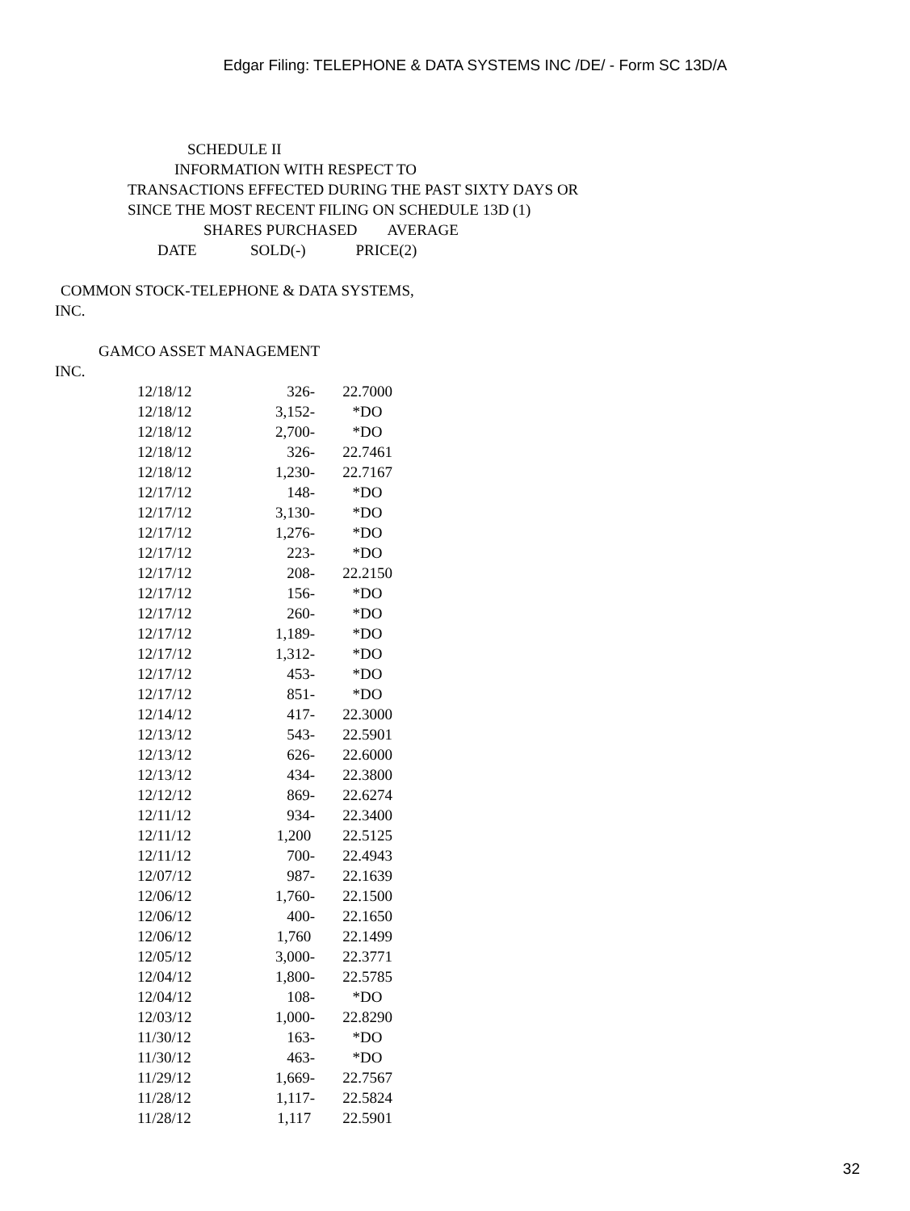Edgar Filing: TELEPHONE & DATA SYSTEMS INC /DE/ - Form SC 13D/A
SCHEDULE II
INFORMATION WITH RESPECT TO
TRANSACTIONS EFFECTED DURING THE PAST SIXTY DAYS OR
SINCE THE MOST RECENT FILING ON SCHEDULE 13D (1)
SHARES PURCHASED AVERAGE
DATE SOLD(-) PRICE(2)
COMMON STOCK-TELEPHONE & DATA SYSTEMS,
INC.
GAMCO ASSET MANAGEMENT
INC.
| 12/18/12 | 326- | 22.7000 |
| 12/18/12 | 3,152- | *DO |
| 12/18/12 | 2,700- | *DO |
| 12/18/12 | 326- | 22.7461 |
| 12/18/12 | 1,230- | 22.7167 |
| 12/17/12 | 148- | *DO |
| 12/17/12 | 3,130- | *DO |
| 12/17/12 | 1,276- | *DO |
| 12/17/12 | 223- | *DO |
| 12/17/12 | 208- | 22.2150 |
| 12/17/12 | 156- | *DO |
| 12/17/12 | 260- | *DO |
| 12/17/12 | 1,189- | *DO |
| 12/17/12 | 1,312- | *DO |
| 12/17/12 | 453- | *DO |
| 12/17/12 | 851- | *DO |
| 12/14/12 | 417- | 22.3000 |
| 12/13/12 | 543- | 22.5901 |
| 12/13/12 | 626- | 22.6000 |
| 12/13/12 | 434- | 22.3800 |
| 12/12/12 | 869- | 22.6274 |
| 12/11/12 | 934- | 22.3400 |
| 12/11/12 | 1,200 | 22.5125 |
| 12/11/12 | 700- | 22.4943 |
| 12/07/12 | 987- | 22.1639 |
| 12/06/12 | 1,760- | 22.1500 |
| 12/06/12 | 400- | 22.1650 |
| 12/06/12 | 1,760 | 22.1499 |
| 12/05/12 | 3,000- | 22.3771 |
| 12/04/12 | 1,800- | 22.5785 |
| 12/04/12 | 108- | *DO |
| 12/03/12 | 1,000- | 22.8290 |
| 11/30/12 | 163- | *DO |
| 11/30/12 | 463- | *DO |
| 11/29/12 | 1,669- | 22.7567 |
| 11/28/12 | 1,117- | 22.5824 |
| 11/28/12 | 1,117 | 22.5901 |
32